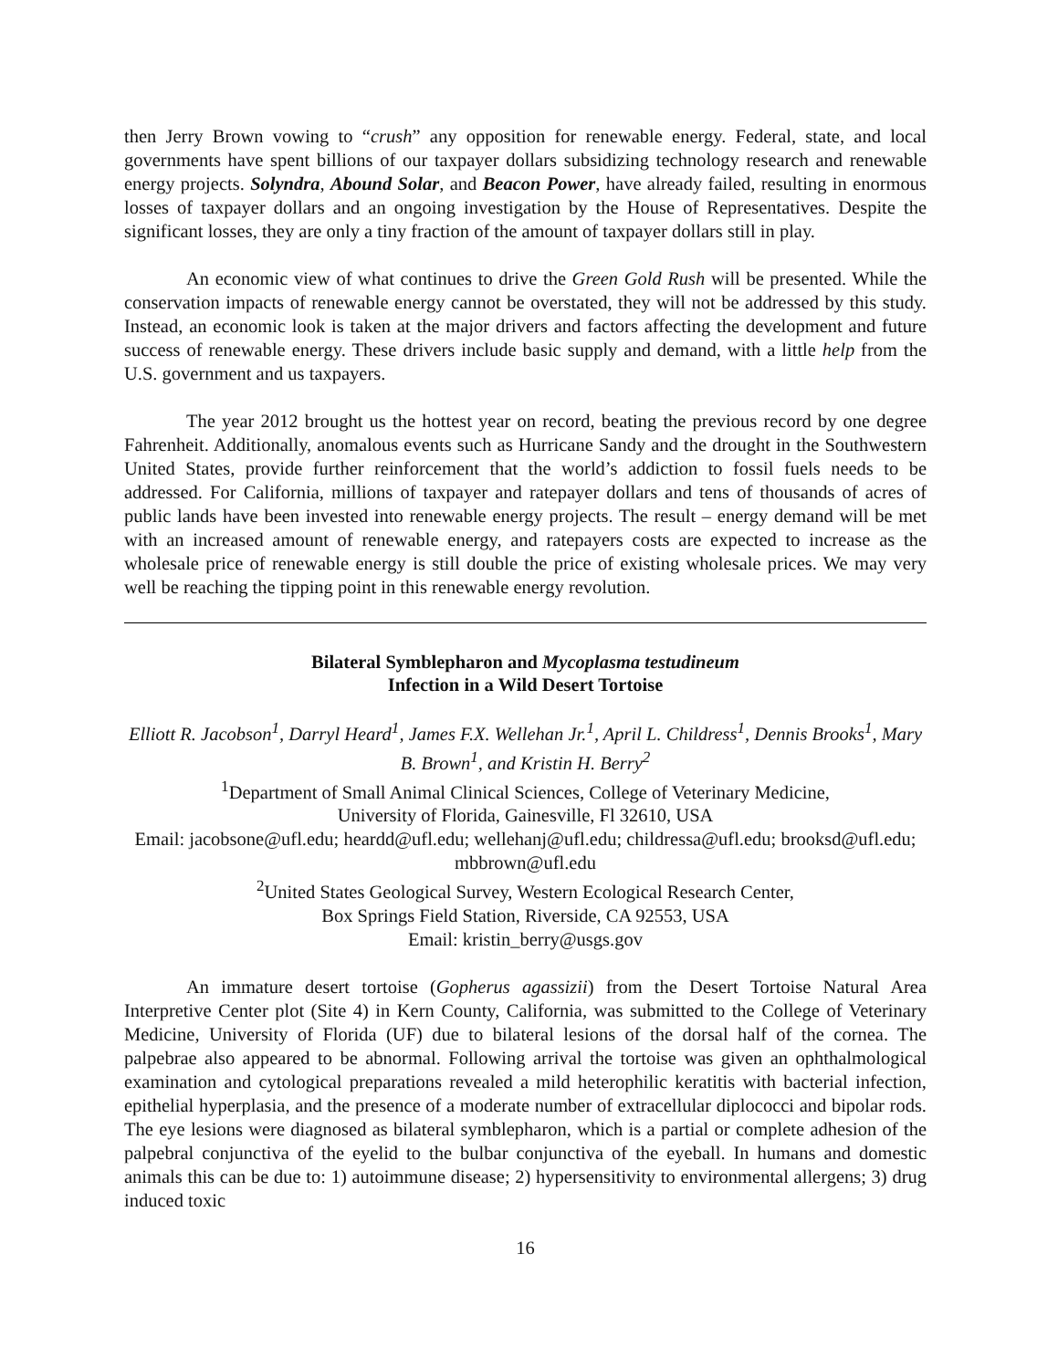then Jerry Brown vowing to “crush” any opposition for renewable energy. Federal, state, and local governments have spent billions of our taxpayer dollars subsidizing technology research and renewable energy projects. Solyndra, Abound Solar, and Beacon Power, have already failed, resulting in enormous losses of taxpayer dollars and an ongoing investigation by the House of Representatives. Despite the significant losses, they are only a tiny fraction of the amount of taxpayer dollars still in play.
An economic view of what continues to drive the Green Gold Rush will be presented. While the conservation impacts of renewable energy cannot be overstated, they will not be addressed by this study. Instead, an economic look is taken at the major drivers and factors affecting the development and future success of renewable energy. These drivers include basic supply and demand, with a little help from the U.S. government and us taxpayers.
The year 2012 brought us the hottest year on record, beating the previous record by one degree Fahrenheit. Additionally, anomalous events such as Hurricane Sandy and the drought in the Southwestern United States, provide further reinforcement that the world’s addiction to fossil fuels needs to be addressed. For California, millions of taxpayer and ratepayer dollars and tens of thousands of acres of public lands have been invested into renewable energy projects. The result – energy demand will be met with an increased amount of renewable energy, and ratepayers costs are expected to increase as the wholesale price of renewable energy is still double the price of existing wholesale prices. We may very well be reaching the tipping point in this renewable energy revolution.
Bilateral Symblepharon and Mycoplasma testudineum
Infection in a Wild Desert Tortoise
Elliott R. Jacobson<sup>1</sup>, Darryl Heard<sup>1</sup>, James F.X. Wellehan Jr.<sup>1</sup>, April L. Childress<sup>1</sup>, Dennis Brooks<sup>1</sup>, Mary B. Brown<sup>1</sup>, and Kristin H. Berry<sup>2</sup>
<sup>1</sup> Department of Small Animal Clinical Sciences, College of Veterinary Medicine,
University of Florida, Gainesville, Fl 32610, USA
Email: jacobsone@ufl.edu; heardd@ufl.edu; wellehanj@ufl.edu; childressa@ufl.edu; brooksd@ufl.edu; mbbrown@ufl.edu
<sup>2</sup> United States Geological Survey, Western Ecological Research Center,
Box Springs Field Station, Riverside, CA 92553, USA
Email: kristin_berry@usgs.gov
An immature desert tortoise (Gopherus agassizii) from the Desert Tortoise Natural Area Interpretive Center plot (Site 4) in Kern County, California, was submitted to the College of Veterinary Medicine, University of Florida (UF) due to bilateral lesions of the dorsal half of the cornea. The palpebrae also appeared to be abnormal. Following arrival the tortoise was given an ophthalmological examination and cytological preparations revealed a mild heterophilic keratitis with bacterial infection, epithelial hyperplasia, and the presence of a moderate number of extracellular diplococci and bipolar rods. The eye lesions were diagnosed as bilateral symblepharon, which is a partial or complete adhesion of the palpebral conjunctiva of the eyelid to the bulbar conjunctiva of the eyeball. In humans and domestic animals this can be due to: 1) autoimmune disease; 2) hypersensitivity to environmental allergens; 3) drug induced toxic
16